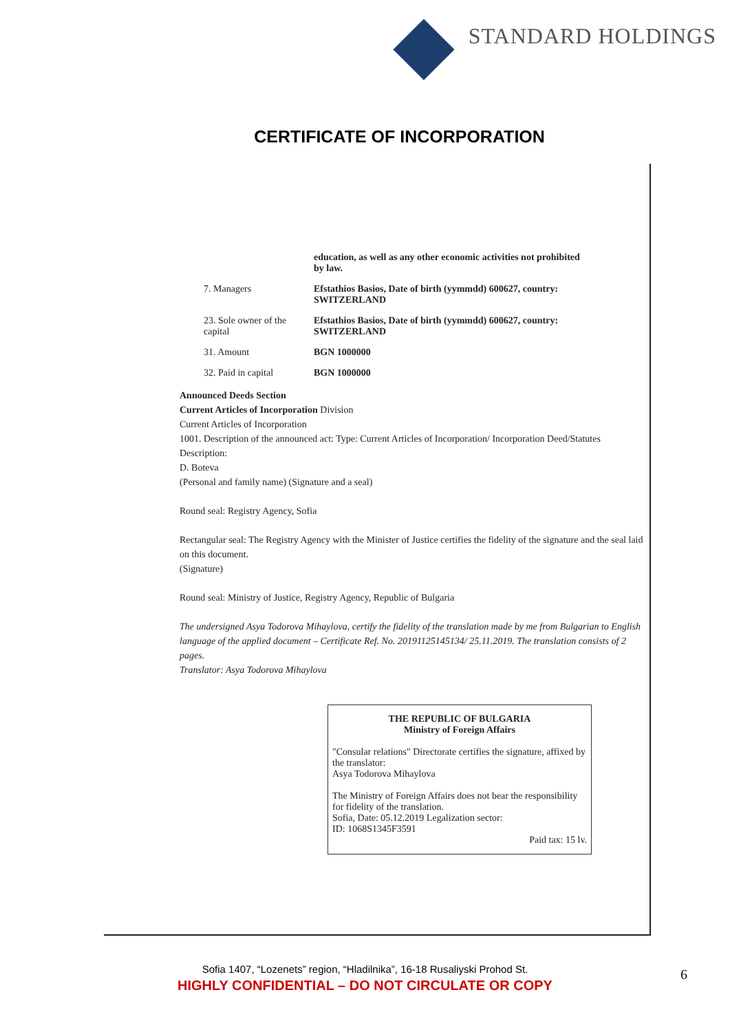STANDARD HOLDINGS
CERTIFICATE OF INCORPORATION
education, as well as any other economic activities not prohibited by law.
7. Managers Efstathios Basios, Date of birth (yymmdd) 600627, country: SWITZERLAND
23. Sole owner of the capital
Efstathios Basios, Date of birth (yymmdd) 600627, country: SWITZERLAND
31. Amount BGN 1000000
32. Paid in capital BGN 1000000
Announced Deeds Section
Current Articles of Incorporation Division
Current Articles of Incorporation
1001. Description of the announced act: Type: Current Articles of Incorporation/ Incorporation Deed/Statutes Description:
D. Boteva
(Personal and family name) (Signature and a seal)
Round seal: Registry Agency, Sofia
Rectangular seal: The Registry Agency with the Minister of Justice certifies the fidelity of the signature and the seal laid on this document.
(Signature)
Round seal: Ministry of Justice, Registry Agency, Republic of Bulgaria
The undersigned Asya Todorova Mihaylova, certify the fidelity of the translation made by me from Bulgarian to English language of the applied document – Certificate Ref. No. 20191125145134/ 25.11.2019. The translation consists of 2 pages.
Translator: Asya Todorova Mihaylova
THE REPUBLIC OF BULGARIA
Ministry of Foreign Affairs
"Consular relations" Directorate certifies the signature, affixed by the translator:
Asya Todorova Mihaylova
The Ministry of Foreign Affairs does not bear the responsibility for fidelity of the translation.
Sofia, Date: 05.12.2019 Legalization sector:
ID: 1068S1345F3591
Paid tax: 15 lv.
Sofia 1407, “Lozenets” region, “Hladilnika”, 16-18 Rusaliyski Prohod St.
HIGHLY CONFIDENTIAL – DO NOT CIRCULATE OR COPY
6